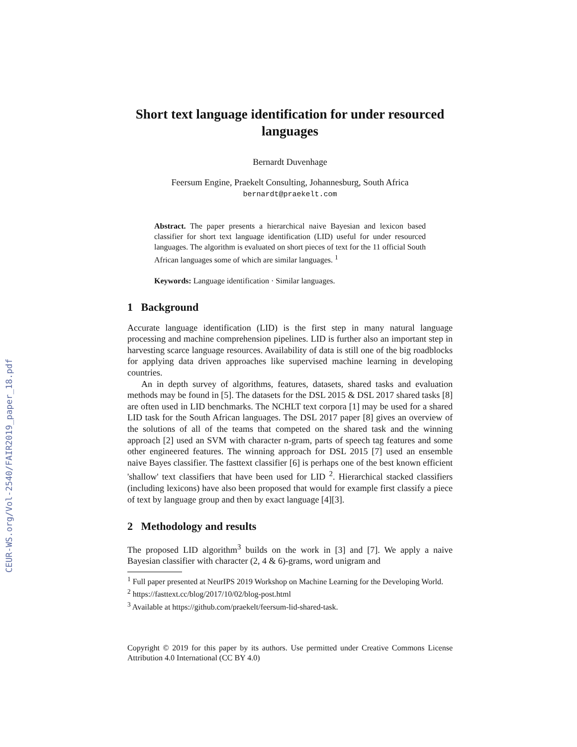CEUR-WS.org/Vol-2540/FAIR2019_paper_18.pdf
Short text language identification for under resourced languages
Bernardt Duvenhage
Feersum Engine, Praekelt Consulting, Johannesburg, South Africa
bernardt@praekelt.com
Abstract. The paper presents a hierarchical naive Bayesian and lexicon based classifier for short text language identification (LID) useful for under resourced languages. The algorithm is evaluated on short pieces of text for the 11 official South African languages some of which are similar languages. <sup>1</sup>
Keywords: Language identification · Similar languages.
1 Background
Accurate language identification (LID) is the first step in many natural language processing and machine comprehension pipelines. LID is further also an important step in harvesting scarce language resources. Availability of data is still one of the big roadblocks for applying data driven approaches like supervised machine learning in developing countries.
An in depth survey of algorithms, features, datasets, shared tasks and evaluation methods may be found in [5]. The datasets for the DSL 2015 & DSL 2017 shared tasks [8] are often used in LID benchmarks. The NCHLT text corpora [1] may be used for a shared LID task for the South African languages. The DSL 2017 paper [8] gives an overview of the solutions of all of the teams that competed on the shared task and the winning approach [2] used an SVM with character n-gram, parts of speech tag features and some other engineered features. The winning approach for DSL 2015 [7] used an ensemble naive Bayes classifier. The fasttext classifier [6] is perhaps one of the best known efficient 'shallow' text classifiers that have been used for LID <sup>2</sup>. Hierarchical stacked classifiers (including lexicons) have also been proposed that would for example first classify a piece of text by language group and then by exact language [4][3].
2 Methodology and results
The proposed LID algorithm<sup>3</sup> builds on the work in [3] and [7]. We apply a naive Bayesian classifier with character (2, 4 & 6)-grams, word unigram and
<sup>1</sup> Full paper presented at NeurIPS 2019 Workshop on Machine Learning for the Developing World.
<sup>2</sup> https://fasttext.cc/blog/2017/10/02/blog-post.html
<sup>3</sup> Available at https://github.com/praekelt/feersum-lid-shared-task.
Copyright © 2019 for this paper by its authors. Use permitted under Creative Commons License Attribution 4.0 International (CC BY 4.0)